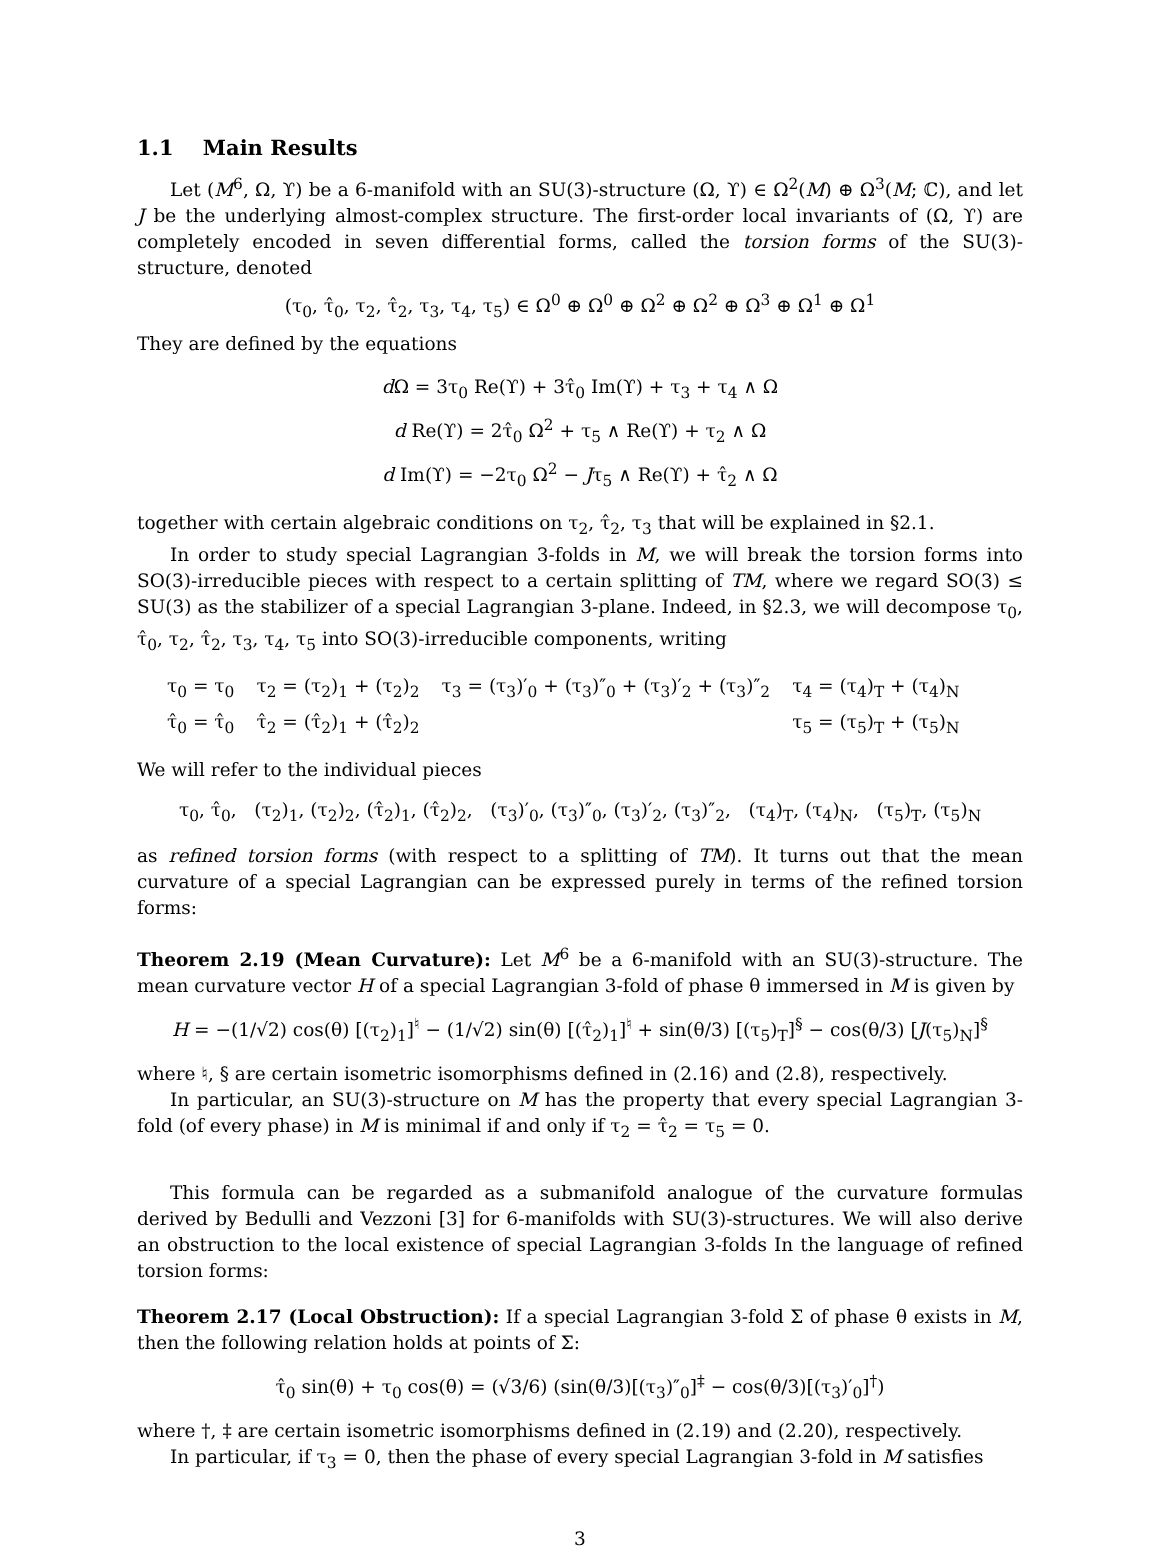1.1 Main Results
Let (M<sup>6</sup>, Ω, ϒ) be a 6-manifold with an SU(3)-structure (Ω, ϒ) ∈ Ω<sup>2</sup>(M) ⊕ Ω<sup>3</sup>(M; ℂ), and let J be the underlying almost-complex structure. The first-order local invariants of (Ω, ϒ) are completely encoded in seven differential forms, called the torsion forms of the SU(3)-structure, denoted
(τ<sub>0</sub>, τ̂<sub>0</sub>, τ<sub>2</sub>, τ̂<sub>2</sub>, τ<sub>3</sub>, τ<sub>4</sub>, τ<sub>5</sub>) ∈ Ω<sup>0</sup> ⊕ Ω<sup>0</sup> ⊕ Ω<sup>2</sup> ⊕ Ω<sup>2</sup> ⊕ Ω<sup>3</sup> ⊕ Ω<sup>1</sup> ⊕ Ω<sup>1</sup>
They are defined by the equations
d Ω = 3τ<sub>0</sub> Re(ϒ) + 3τ̂<sub>0</sub> Im(ϒ) + τ<sub>3</sub> + τ<sub>4</sub> ∧ Ω
d Re(ϒ) = 2τ̂<sub>0</sub> Ω<sup>2</sup> + τ<sub>5</sub> ∧ Re(ϒ) + τ<sub>2</sub> ∧ Ω
d Im(ϒ) = −2τ<sub>0</sub> Ω<sup>2</sup> − Jτ<sub>5</sub> ∧ Re(ϒ) + τ̂<sub>2</sub> ∧ Ω
together with certain algebraic conditions on τ<sub>2</sub>, τ̂<sub>2</sub>, τ<sub>3</sub> that will be explained in §2.1.
In order to study special Lagrangian 3-folds in M, we will break the torsion forms into SO(3)-irreducible pieces with respect to a certain splitting of TM, where we regard SO(3) ≤ SU(3) as the stabilizer of a special Lagrangian 3-plane. Indeed, in §2.3, we will decompose τ<sub>0</sub>, τ̂<sub>0</sub>, τ<sub>2</sub>, τ̂<sub>2</sub>, τ<sub>3</sub>, τ<sub>4</sub>, τ<sub>5</sub> into SO(3)-irreducible components, writing
| τ<sub>0</sub> = τ<sub>0</sub> | τ<sub>2</sub> = (τ<sub>2</sub>)<sub>1</sub> + (τ<sub>2</sub>)<sub>2</sub> | τ<sub>3</sub> = (τ<sub>3</sub>)′<sub>0</sub> + (τ<sub>3</sub>)″<sub>0</sub> + (τ<sub>3</sub>)′<sub>2</sub> + (τ<sub>3</sub>)″<sub>2</sub> | τ<sub>4</sub> = (τ<sub>4</sub>)<sub>T</sub> + (τ<sub>4</sub>)<sub>N</sub> |
| τ̂<sub>0</sub> = τ̂<sub>0</sub> | τ̂<sub>2</sub> = (τ̂<sub>2</sub>)<sub>1</sub> + (τ̂<sub>2</sub>)<sub>2</sub> | | τ<sub>5</sub> = (τ<sub>5</sub>)<sub>T</sub> + (τ<sub>5</sub>)<sub>N</sub> |
We will refer to the individual pieces
τ<sub>0</sub>, τ̂<sub>0</sub>, (τ<sub>2</sub>)<sub>1</sub>, (τ<sub>2</sub>)<sub>2</sub>, (τ̂<sub>2</sub>)<sub>1</sub>, (τ̂<sub>2</sub>)<sub>2</sub>, (τ<sub>3</sub>)′<sub>0</sub>, (τ<sub>3</sub>)″<sub>0</sub>, (τ<sub>3</sub>)′<sub>2</sub>, (τ<sub>3</sub>)″<sub>2</sub>, (τ<sub>4</sub>)<sub>T</sub>, (τ<sub>4</sub>)<sub>N</sub>, (τ<sub>5</sub>)<sub>T</sub>, (τ<sub>5</sub>)<sub>N</sub>
as refined torsion forms (with respect to a splitting of TM). It turns out that the mean curvature of a special Lagrangian can be expressed purely in terms of the refined torsion forms:
Theorem 2.19 (Mean Curvature): Let M<sup>6</sup> be a 6-manifold with an SU(3)-structure. The mean curvature vector H of a special Lagrangian 3-fold of phase θ immersed in M is given by
H = −(1/√2) cos(θ) [(τ<sub>2</sub>)<sub>1</sub>]<sup>♮</sup> − (1/√2) sin(θ) [(τ̂<sub>2</sub>)<sub>1</sub>]<sup>♮</sup> + sin(θ/3) [(τ<sub>5</sub>)<sub>T</sub>]<sup>§</sup> − cos(θ/3) [J(τ<sub>5</sub>)<sub>N</sub>]<sup>§</sup>
where ♮, § are certain isometric isomorphisms defined in (2.16) and (2.8), respectively.
In particular, an SU(3)-structure on M has the property that every special Lagrangian 3-fold (of every phase) in M is minimal if and only if τ<sub>2</sub> = τ̂<sub>2</sub> = τ<sub>5</sub> = 0.
This formula can be regarded as a submanifold analogue of the curvature formulas derived by Bedulli and Vezzoni [3] for 6-manifolds with SU(3)-structures. We will also derive an obstruction to the local existence of special Lagrangian 3-folds In the language of refined torsion forms:
Theorem 2.17 (Local Obstruction): If a special Lagrangian 3-fold Σ of phase θ exists in M, then the following relation holds at points of Σ:
τ̂<sub>0</sub> sin(θ) + τ<sub>0</sub> cos(θ) = (√3/6) (sin(θ/3)[(τ<sub>3</sub>)″<sub>0</sub>]<sup>‡</sup> − cos(θ/3)[(τ<sub>3</sub>)′<sub>0</sub>]<sup>†</sup>)
where †, ‡ are certain isometric isomorphisms defined in (2.19) and (2.20), respectively.
In particular, if τ<sub>3</sub> = 0, then the phase of every special Lagrangian 3-fold in M satisfies
3